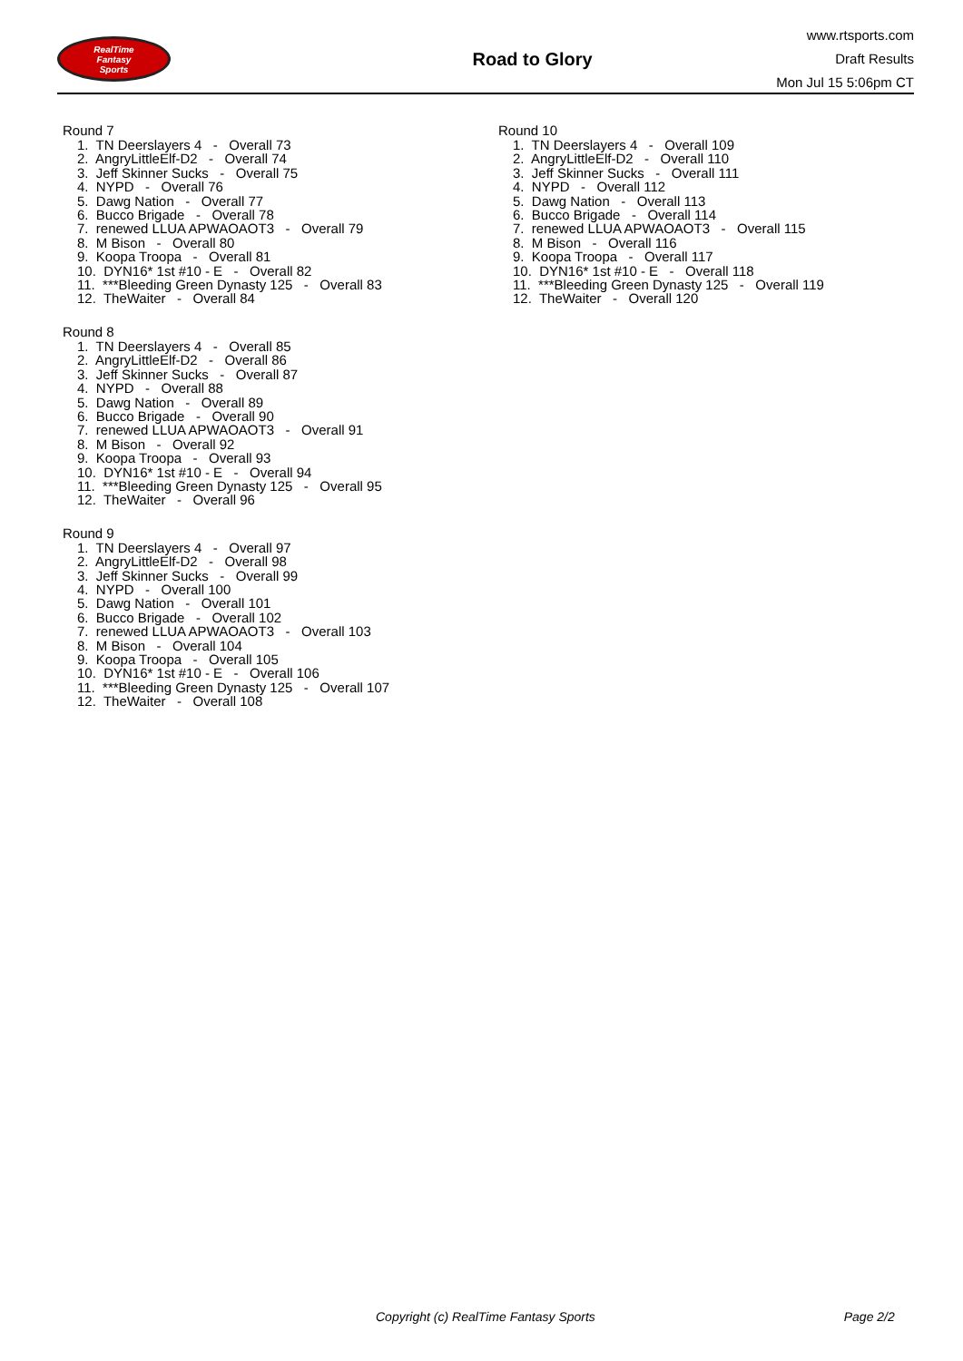RealTime
Fantasy
Sports
Road to Glory
www.rtsports.com
Draft Results
Mon Jul 15 5:06pm CT
Round 7
1. TN Deerslayers 4 - Overall 73
2. AngryLittleElf-D2 - Overall 74
3. Jeff Skinner Sucks - Overall 75
4. NYPD - Overall 76
5. Dawg Nation - Overall 77
6. Bucco Brigade - Overall 78
7. renewed LLUA APWAOAOT3 - Overall 79
8. M Bison - Overall 80
9. Koopa Troopa - Overall 81
10. DYN16* 1st #10 - E - Overall 82
11. ***Bleeding Green Dynasty 125 - Overall 83
12. TheWaiter - Overall 84
Round 8
1. TN Deerslayers 4 - Overall 85
2. AngryLittleElf-D2 - Overall 86
3. Jeff Skinner Sucks - Overall 87
4. NYPD - Overall 88
5. Dawg Nation - Overall 89
6. Bucco Brigade - Overall 90
7. renewed LLUA APWAOAOT3 - Overall 91
8. M Bison - Overall 92
9. Koopa Troopa - Overall 93
10. DYN16* 1st #10 - E - Overall 94
11. ***Bleeding Green Dynasty 125 - Overall 95
12. TheWaiter - Overall 96
Round 9
1. TN Deerslayers 4 - Overall 97
2. AngryLittleElf-D2 - Overall 98
3. Jeff Skinner Sucks - Overall 99
4. NYPD - Overall 100
5. Dawg Nation - Overall 101
6. Bucco Brigade - Overall 102
7. renewed LLUA APWAOAOT3 - Overall 103
8. M Bison - Overall 104
9. Koopa Troopa - Overall 105
10. DYN16* 1st #10 - E - Overall 106
11. ***Bleeding Green Dynasty 125 - Overall 107
12. TheWaiter - Overall 108
Round 10
1. TN Deerslayers 4 - Overall 109
2. AngryLittleElf-D2 - Overall 110
3. Jeff Skinner Sucks - Overall 111
4. NYPD - Overall 112
5. Dawg Nation - Overall 113
6. Bucco Brigade - Overall 114
7. renewed LLUA APWAOAOT3 - Overall 115
8. M Bison - Overall 116
9. Koopa Troopa - Overall 117
10. DYN16* 1st #10 - E - Overall 118
11. ***Bleeding Green Dynasty 125 - Overall 119
12. TheWaiter - Overall 120
Copyright (c) RealTime Fantasy Sports Page 2/2